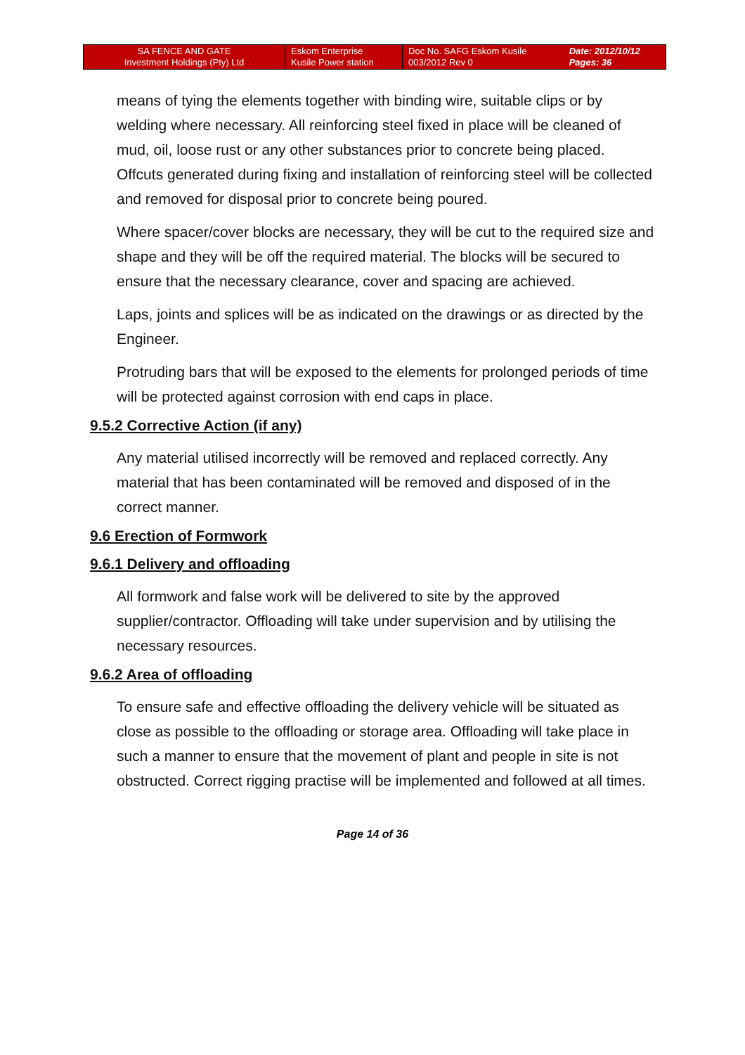| SA FENCE AND GATE Investment Holdings (Pty) Ltd | Eskom Enterprise Kusile Power station | Doc No. SAFG Eskom Kusile 003/2012 Rev 0 | Date: 2012/10/12 Pages: 36 |
means of tying the elements together with binding wire, suitable clips or by welding where necessary. All reinforcing steel fixed in place will be cleaned of mud, oil, loose rust or any other substances prior to concrete being placed. Offcuts generated during fixing and installation of reinforcing steel will be collected and removed for disposal prior to concrete being poured.
Where spacer/cover blocks are necessary, they will be cut to the required size and shape and they will be off the required material. The blocks will be secured to ensure that the necessary clearance, cover and spacing are achieved.
Laps, joints and splices will be as indicated on the drawings or as directed by the Engineer.
Protruding bars that will be exposed to the elements for prolonged periods of time will be protected against corrosion with end caps in place.
9.5.2 Corrective Action (if any)
Any material utilised incorrectly will be removed and replaced correctly. Any material that has been contaminated will be removed and disposed of in the correct manner.
9.6 Erection of Formwork
9.6.1 Delivery and offloading
All formwork and false work will be delivered to site by the approved supplier/contractor. Offloading will take under supervision and by utilising the necessary resources.
9.6.2 Area of offloading
To ensure safe and effective offloading the delivery vehicle will be situated as close as possible to the offloading or storage area. Offloading will take place in such a manner to ensure that the movement of plant and people in site is not obstructed. Correct rigging practise will be implemented and followed at all times.
Page 14 of 36